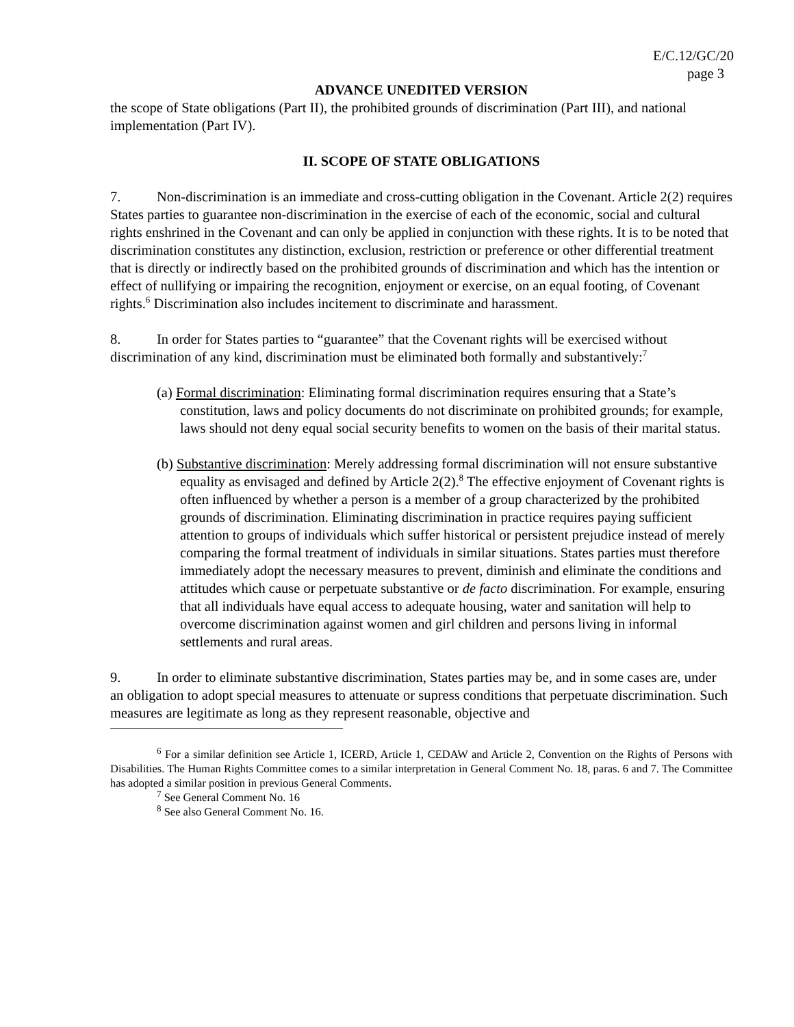E/C.12/GC/20
page 3
ADVANCE UNEDITED VERSION
the scope of State obligations (Part II), the prohibited grounds of discrimination (Part III), and national implementation (Part IV).
II. SCOPE OF STATE OBLIGATIONS
7. Non-discrimination is an immediate and cross-cutting obligation in the Covenant. Article 2(2) requires States parties to guarantee non-discrimination in the exercise of each of the economic, social and cultural rights enshrined in the Covenant and can only be applied in conjunction with these rights. It is to be noted that discrimination constitutes any distinction, exclusion, restriction or preference or other differential treatment that is directly or indirectly based on the prohibited grounds of discrimination and which has the intention or effect of nullifying or impairing the recognition, enjoyment or exercise, on an equal footing, of Covenant rights.<sup>6</sup> Discrimination also includes incitement to discriminate and harassment.
8. In order for States parties to “guarantee” that the Covenant rights will be exercised without discrimination of any kind, discrimination must be eliminated both formally and substantively:<sup>7</sup>
(a) Formal discrimination: Eliminating formal discrimination requires ensuring that a State’s constitution, laws and policy documents do not discriminate on prohibited grounds; for example, laws should not deny equal social security benefits to women on the basis of their marital status.
(b) Substantive discrimination: Merely addressing formal discrimination will not ensure substantive equality as envisaged and defined by Article 2(2).<sup>8</sup> The effective enjoyment of Covenant rights is often influenced by whether a person is a member of a group characterized by the prohibited grounds of discrimination. Eliminating discrimination in practice requires paying sufficient attention to groups of individuals which suffer historical or persistent prejudice instead of merely comparing the formal treatment of individuals in similar situations. States parties must therefore immediately adopt the necessary measures to prevent, diminish and eliminate the conditions and attitudes which cause or perpetuate substantive or de facto discrimination. For example, ensuring that all individuals have equal access to adequate housing, water and sanitation will help to overcome discrimination against women and girl children and persons living in informal settlements and rural areas.
9. In order to eliminate substantive discrimination, States parties may be, and in some cases are, under an obligation to adopt special measures to attenuate or supress conditions that perpetuate discrimination. Such measures are legitimate as long as they represent reasonable, objective and
<sup>6</sup> For a similar definition see Article 1, ICERD, Article 1, CEDAW and Article 2, Convention on the Rights of Persons with Disabilities. The Human Rights Committee comes to a similar interpretation in General Comment No. 18, paras. 6 and 7. The Committee has adopted a similar position in previous General Comments.
<sup>7</sup> See General Comment No. 16
<sup>8</sup> See also General Comment No. 16.